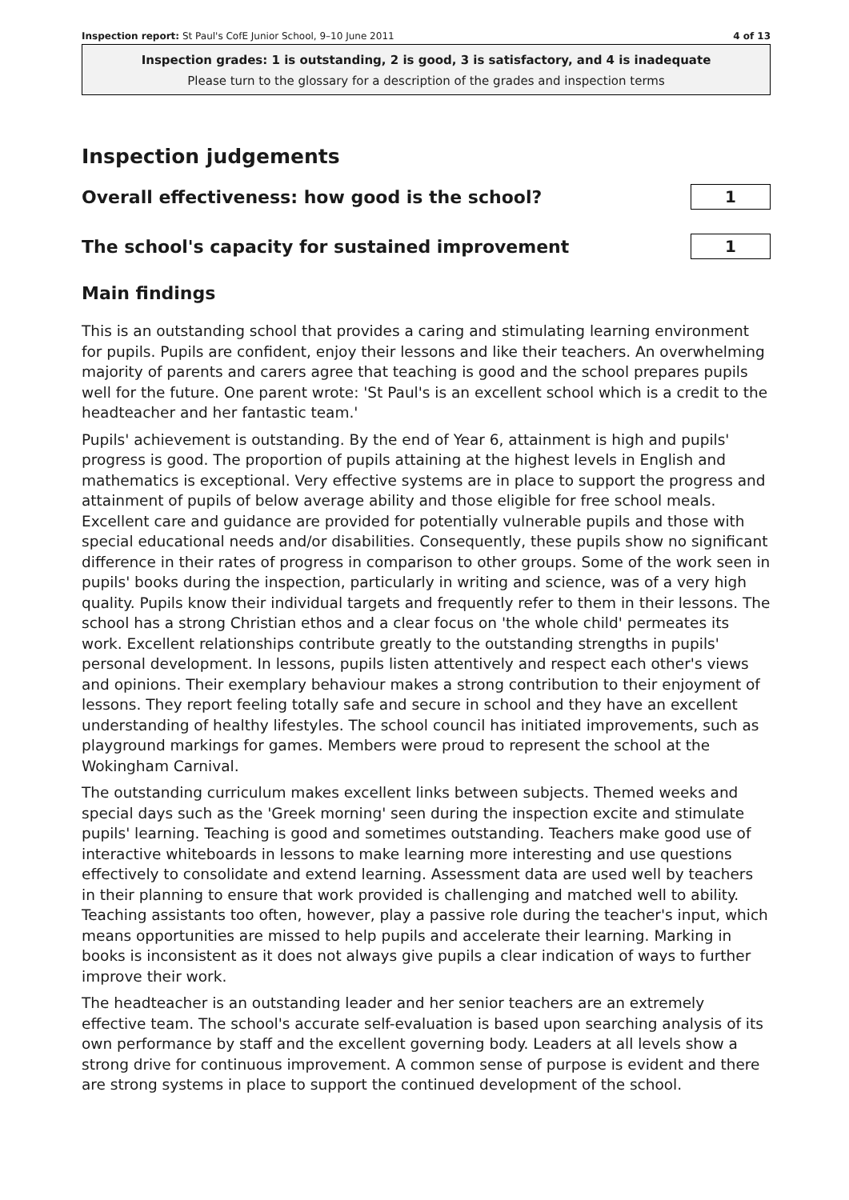Inspection report: St Paul's CofE Junior School, 9–10 June 2011 4 of 13
Inspection grades: 1 is outstanding, 2 is good, 3 is satisfactory, and 4 is inadequate
Please turn to the glossary for a description of the grades and inspection terms
Inspection judgements
Overall effectiveness: how good is the school?
1
The school's capacity for sustained improvement
1
Main findings
This is an outstanding school that provides a caring and stimulating learning environment for pupils. Pupils are confident, enjoy their lessons and like their teachers. An overwhelming majority of parents and carers agree that teaching is good and the school prepares pupils well for the future. One parent wrote: 'St Paul's is an excellent school which is a credit to the headteacher and her fantastic team.'
Pupils' achievement is outstanding. By the end of Year 6, attainment is high and pupils' progress is good. The proportion of pupils attaining at the highest levels in English and mathematics is exceptional. Very effective systems are in place to support the progress and attainment of pupils of below average ability and those eligible for free school meals. Excellent care and guidance are provided for potentially vulnerable pupils and those with special educational needs and/or disabilities. Consequently, these pupils show no significant difference in their rates of progress in comparison to other groups. Some of the work seen in pupils' books during the inspection, particularly in writing and science, was of a very high quality. Pupils know their individual targets and frequently refer to them in their lessons. The school has a strong Christian ethos and a clear focus on 'the whole child' permeates its work. Excellent relationships contribute greatly to the outstanding strengths in pupils' personal development. In lessons, pupils listen attentively and respect each other's views and opinions. Their exemplary behaviour makes a strong contribution to their enjoyment of lessons. They report feeling totally safe and secure in school and they have an excellent understanding of healthy lifestyles. The school council has initiated improvements, such as playground markings for games. Members were proud to represent the school at the Wokingham Carnival.
The outstanding curriculum makes excellent links between subjects. Themed weeks and special days such as the 'Greek morning' seen during the inspection excite and stimulate pupils' learning. Teaching is good and sometimes outstanding. Teachers make good use of interactive whiteboards in lessons to make learning more interesting and use questions effectively to consolidate and extend learning. Assessment data are used well by teachers in their planning to ensure that work provided is challenging and matched well to ability. Teaching assistants too often, however, play a passive role during the teacher's input, which means opportunities are missed to help pupils and accelerate their learning. Marking in books is inconsistent as it does not always give pupils a clear indication of ways to further improve their work.
The headteacher is an outstanding leader and her senior teachers are an extremely effective team. The school's accurate self-evaluation is based upon searching analysis of its own performance by staff and the excellent governing body. Leaders at all levels show a strong drive for continuous improvement. A common sense of purpose is evident and there are strong systems in place to support the continued development of the school.